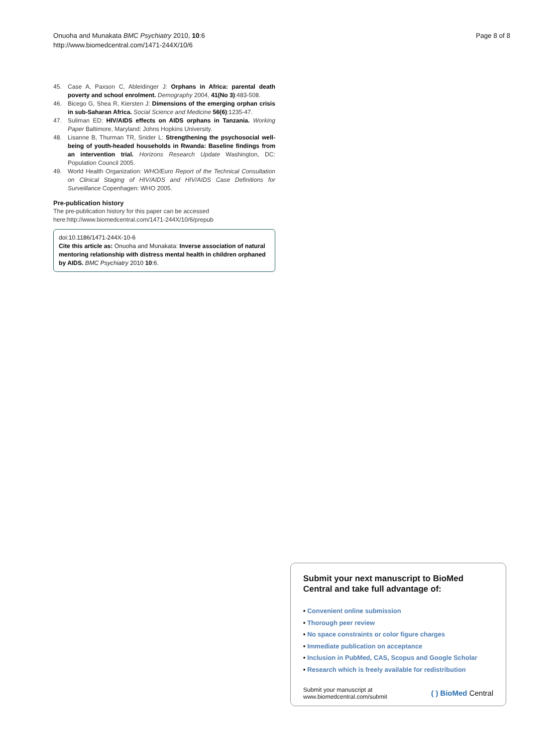Onuoha and Munakata BMC Psychiatry 2010, 10:6
http://www.biomedcentral.com/1471-244X/10/6
Page 8 of 8
45. Case A, Paxson C, Ableidinger J: Orphans in Africa: parental death poverty and school enrolment. Demography 2004, 41(No 3):483-508.
46. Bicego G, Shea R, Kiersten J: Dimensions of the emerging orphan crisis in sub-Saharan Africa. Social Science and Medicine 56(6):1235-47.
47. Suliman ED: HIV/AIDS effects on AIDS orphans in Tanzania. Working Paper Baltimore, Maryland: Johns Hopkins University.
48. Lisanne B, Thurman TR, Snider L: Strengthening the psychosocial well-being of youth-headed households in Rwanda: Baseline findings from an intervention trial. Horizons Research Update Washington, DC: Population Council 2005.
49. World Health Organization: WHO/Euro Report of the Technical Consultation on Clinical Staging of HIV/AIDS and HIV/AIDS Case Definitions for Surveillance Copenhagen: WHO 2005.
Pre-publication history
The pre-publication history for this paper can be accessed here:http://www.biomedcentral.com/1471-244X/10/6/prepub
doi:10.1186/1471-244X-10-6
Cite this article as: Onuoha and Munakata: Inverse association of natural mentoring relationship with distress mental health in children orphaned by AIDS. BMC Psychiatry 2010 10:6.
Submit your next manuscript to BioMed Central and take full advantage of:
• Convenient online submission
• Thorough peer review
• No space constraints or color figure charges
• Immediate publication on acceptance
• Inclusion in PubMed, CAS, Scopus and Google Scholar
• Research which is freely available for redistribution
Submit your manuscript at
www.biomedcentral.com/submit
( ) BioMed Central